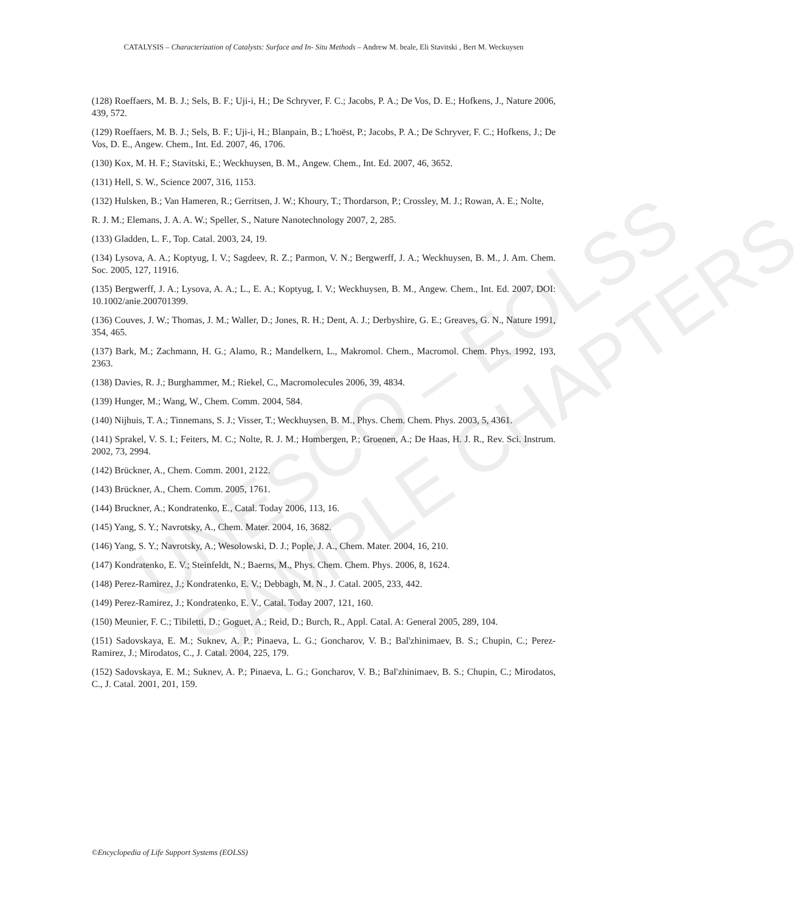UNESCO – EOLSS
SAMPLE CHAPTERS
CATALYSIS – Characterization of Catalysts: Surface and In- Situ Methods – Andrew M. beale, Eli Stavitski , Bert M. Weckuysen
(128) Roeffaers, M. B. J.; Sels, B. F.; Uji-i, H.; De Schryver, F. C.; Jacobs, P. A.; De Vos, D. E.; Hofkens, J., Nature 2006, 439, 572.
(129) Roeffaers, M. B. J.; Sels, B. F.; Uji-i, H.; Blanpain, B.; L'hoëst, P.; Jacobs, P. A.; De Schryver, F. C.; Hofkens, J.; De Vos, D. E., Angew. Chem., Int. Ed. 2007, 46, 1706.
(130) Kox, M. H. F.; Stavitski, E.; Weckhuysen, B. M., Angew. Chem., Int. Ed. 2007, 46, 3652.
(131) Hell, S. W., Science 2007, 316, 1153.
(132) Hulsken, B.; Van Hameren, R.; Gerritsen, J. W.; Khoury, T.; Thordarson, P.; Crossley, M. J.; Rowan, A. E.; Nolte,
R. J. M.; Elemans, J. A. A. W.; Speller, S., Nature Nanotechnology 2007, 2, 285.
(133) Gladden, L. F., Top. Catal. 2003, 24, 19.
(134) Lysova, A. A.; Koptyug, I. V.; Sagdeev, R. Z.; Parmon, V. N.; Bergwerff, J. A.; Weckhuysen, B. M., J. Am. Chem. Soc. 2005, 127, 11916.
(135) Bergwerff, J. A.; Lysova, A. A.; L., E. A.; Koptyug, I. V.; Weckhuysen, B. M., Angew. Chem., Int. Ed. 2007, DOI: 10.1002/anie.200701399.
(136) Couves, J. W.; Thomas, J. M.; Waller, D.; Jones, R. H.; Dent, A. J.; Derbyshire, G. E.; Greaves, G. N., Nature 1991, 354, 465.
(137) Bark, M.; Zachmann, H. G.; Alamo, R.; Mandelkern, L., Makromol. Chem., Macromol. Chem. Phys. 1992, 193, 2363.
(138) Davies, R. J.; Burghammer, M.; Riekel, C., Macromolecules 2006, 39, 4834.
(139) Hunger, M.; Wang, W., Chem. Comm. 2004, 584.
(140) Nijhuis, T. A.; Tinnemans, S. J.; Visser, T.; Weckhuysen, B. M., Phys. Chem. Chem. Phys. 2003, 5, 4361.
(141) Sprakel, V. S. I.; Feiters, M. C.; Nolte, R. J. M.; Hombergen, P.; Groenen, A.; De Haas, H. J. R., Rev. Sci. Instrum. 2002, 73, 2994.
(142) Brückner, A., Chem. Comm. 2001, 2122.
(143) Brückner, A., Chem. Comm. 2005, 1761.
(144) Bruckner, A.; Kondratenko, E., Catal. Today 2006, 113, 16.
(145) Yang, S. Y.; Navrotsky, A., Chem. Mater. 2004, 16, 3682.
(146) Yang, S. Y.; Navrotsky, A.; Wesolowski, D. J.; Pople, J. A., Chem. Mater. 2004, 16, 210.
(147) Kondratenko, E. V.; Steinfeldt, N.; Baerns, M., Phys. Chem. Chem. Phys. 2006, 8, 1624.
(148) Perez-Ramirez, J.; Kondratenko, E. V.; Debbagh, M. N., J. Catal. 2005, 233, 442.
(149) Perez-Ramirez, J.; Kondratenko, E. V., Catal. Today 2007, 121, 160.
(150) Meunier, F. C.; Tibiletti, D.; Goguet, A.; Reid, D.; Burch, R., Appl. Catal. A: General 2005, 289, 104.
(151) Sadovskaya, E. M.; Suknev, A. P.; Pinaeva, L. G.; Goncharov, V. B.; Bal'zhinimaev, B. S.; Chupin, C.; Perez-Ramirez, J.; Mirodatos, C., J. Catal. 2004, 225, 179.
(152) Sadovskaya, E. M.; Suknev, A. P.; Pinaeva, L. G.; Goncharov, V. B.; Bal'zhinimaev, B. S.; Chupin, C.; Mirodatos, C., J. Catal. 2001, 201, 159.
©Encyclopedia of Life Support Systems (EOLSS)